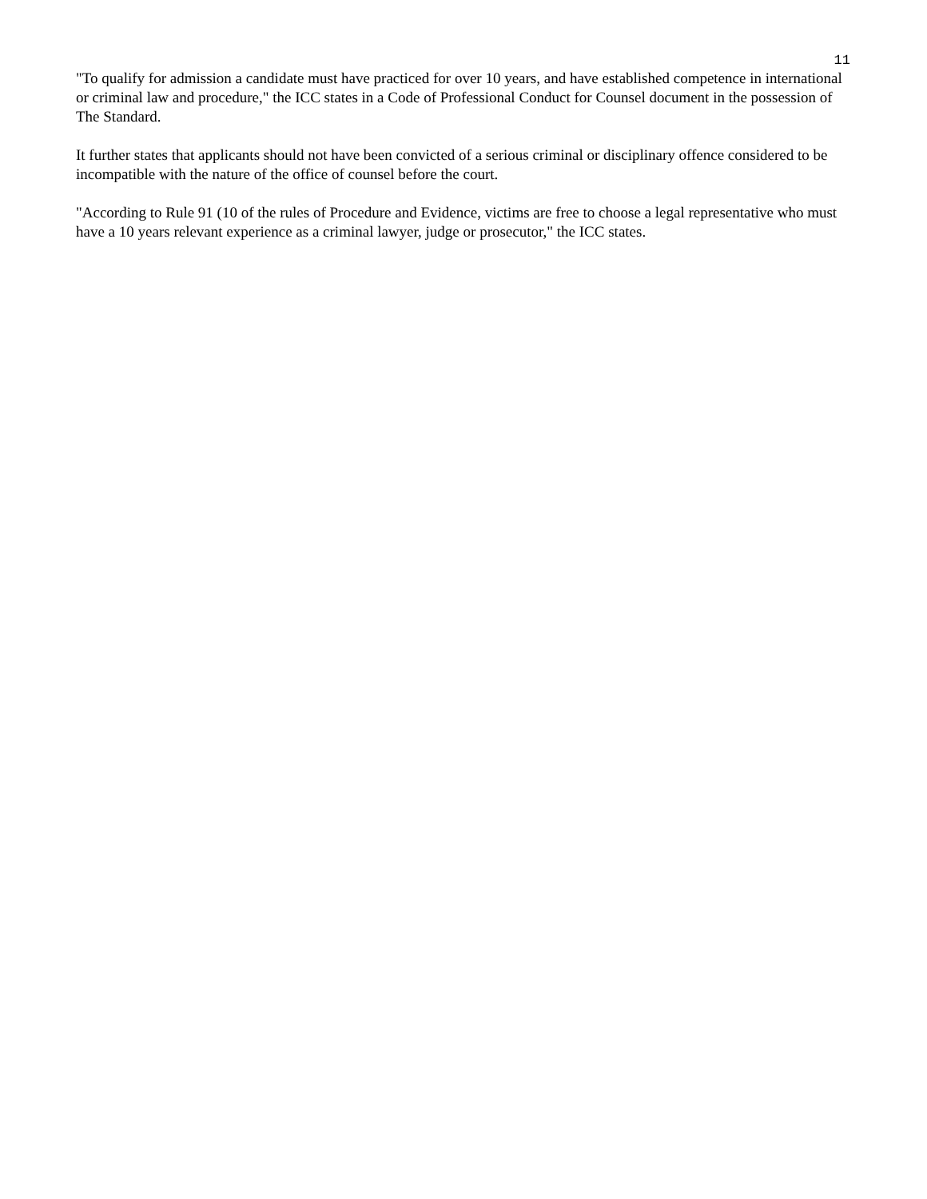11
"To qualify for admission a candidate must have practiced for over 10 years, and have established competence in international or criminal law and procedure," the ICC states in a Code of Professional Conduct for Counsel document in the possession of The Standard.
It further states that applicants should not have been convicted of a serious criminal or disciplinary offence considered to be incompatible with the nature of the office of counsel before the court.
"According to Rule 91 (10 of the rules of Procedure and Evidence, victims are free to choose a legal representative who must have a 10 years relevant experience as a criminal lawyer, judge or prosecutor," the ICC states.